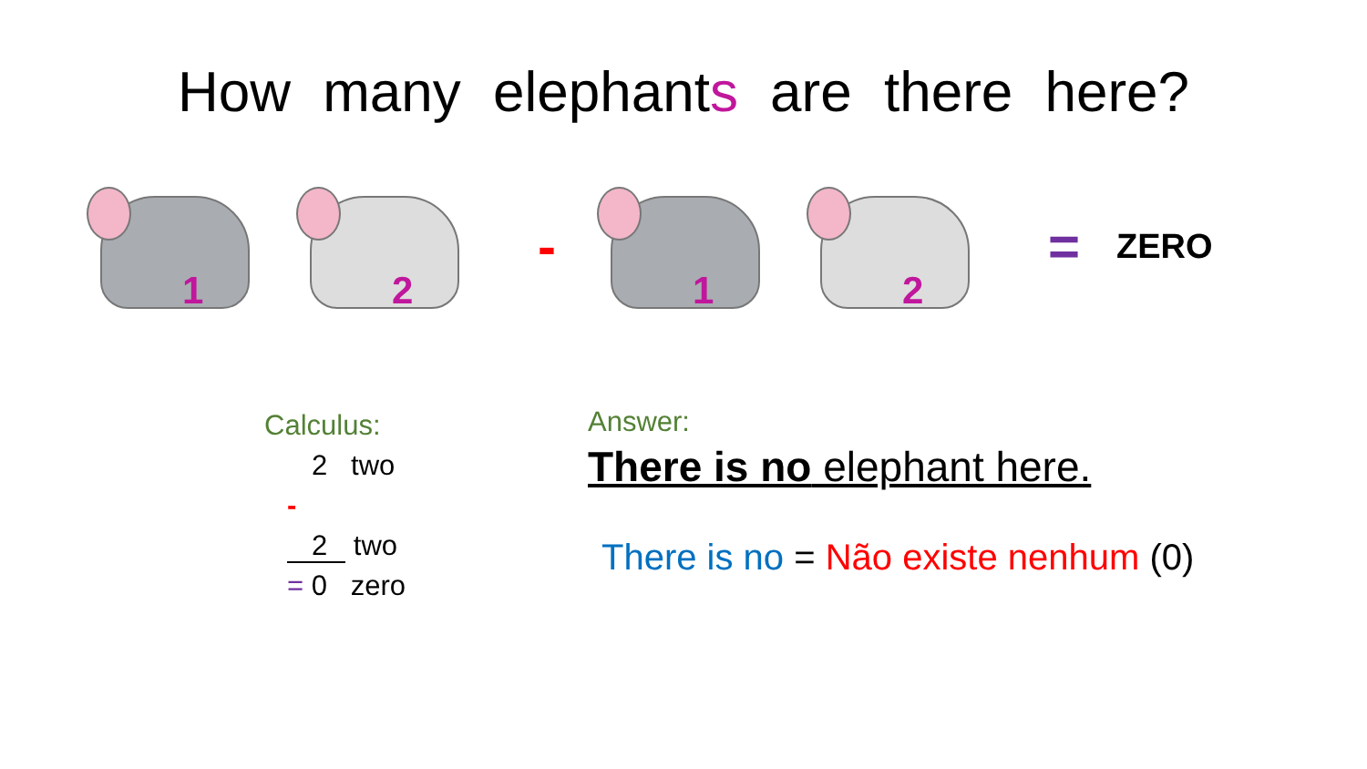How many elephants are there here?
1
2
-
1
2
=
ZERO
Calculus:
2 two
-
2 two
= 0 zero
Answer:
There is no elephant here.
There is no = Não existe nenhum (0)